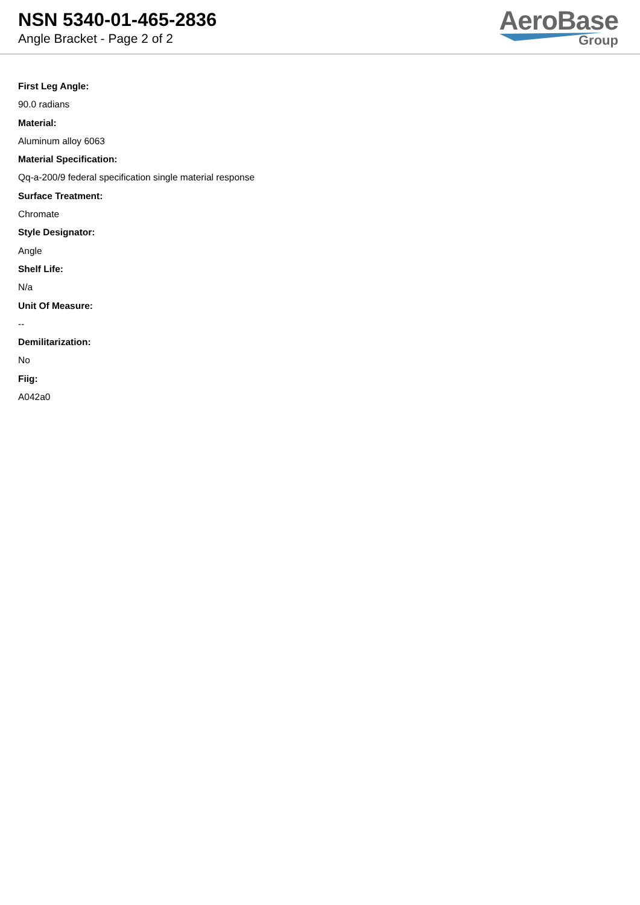NSN 5340-01-465-2836
Angle Bracket - Page 2 of 2
AeroBase
Group
First Leg Angle:
90.0 radians
Material:
Aluminum alloy 6063
Material Specification:
Qq-a-200/9 federal specification single material response
Surface Treatment:
Chromate
Style Designator:
Angle
Shelf Life:
N/a
Unit Of Measure:
--
Demilitarization:
No
Fiig:
A042a0